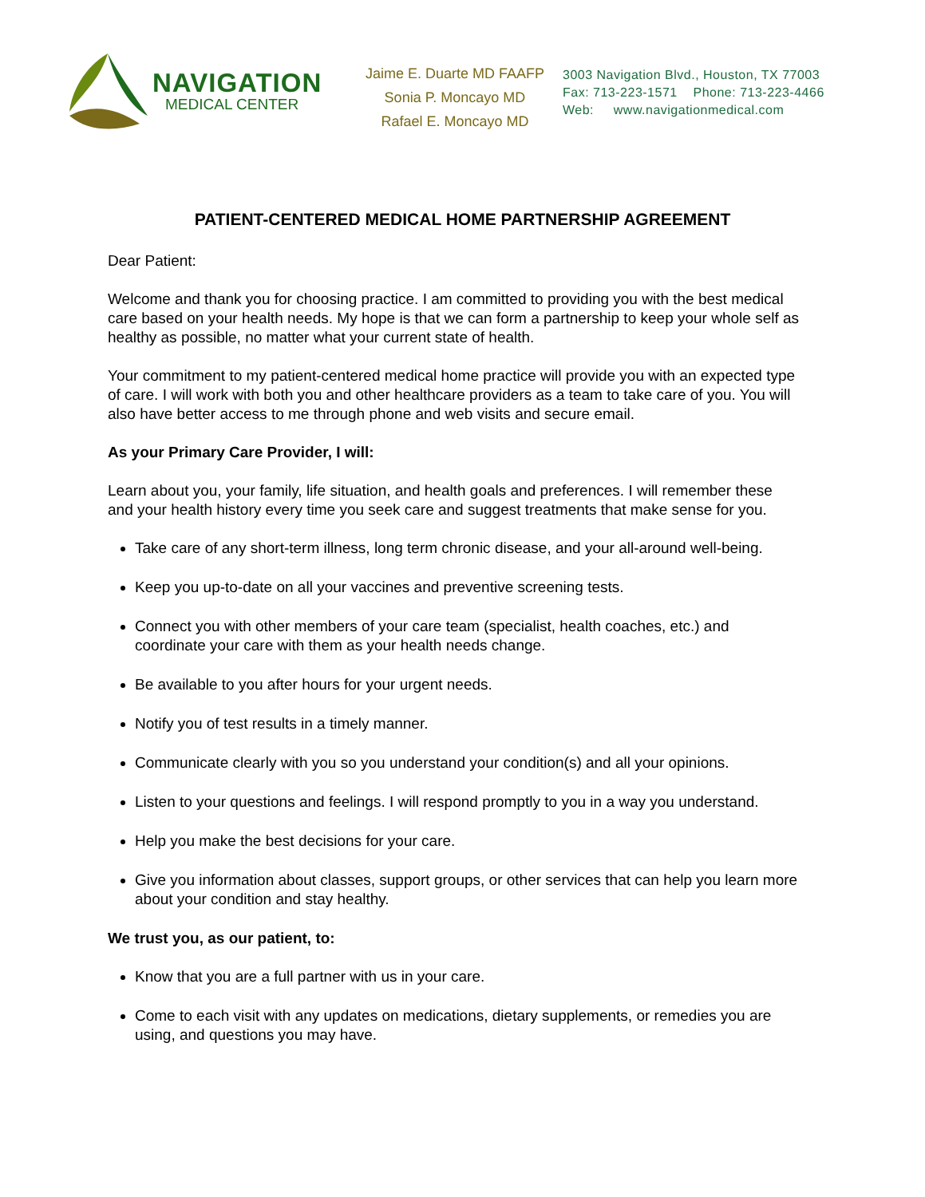NAVIGATION
MEDICAL CENTER
Jaime E. Duarte MD FAAFP
Sonia P. Moncayo MD
Rafael E. Moncayo MD
3003 Navigation Blvd., Houston, TX 77003
Fax: 713-223-1571 Phone: 713-223-4466
Web: www.navigationmedical.com
PATIENT-CENTERED MEDICAL HOME PARTNERSHIP AGREEMENT
Dear Patient:
Welcome and thank you for choosing practice. I am committed to providing you with the best medical care based on your health needs. My hope is that we can form a partnership to keep your whole self as healthy as possible, no matter what your current state of health.
Your commitment to my patient-centered medical home practice will provide you with an expected type of care. I will work with both you and other healthcare providers as a team to take care of you. You will also have better access to me through phone and web visits and secure email.
As your Primary Care Provider, I will:
Learn about you, your family, life situation, and health goals and preferences. I will remember these and your health history every time you seek care and suggest treatments that make sense for you.
Take care of any short-term illness, long term chronic disease, and your all-around well-being.
Keep you up-to-date on all your vaccines and preventive screening tests.
Connect you with other members of your care team (specialist, health coaches, etc.) and coordinate your care with them as your health needs change.
Be available to you after hours for your urgent needs.
Notify you of test results in a timely manner.
Communicate clearly with you so you understand your condition(s) and all your opinions.
Listen to your questions and feelings. I will respond promptly to you in a way you understand.
Help you make the best decisions for your care.
Give you information about classes, support groups, or other services that can help you learn more about your condition and stay healthy.
We trust you, as our patient, to:
Know that you are a full partner with us in your care.
Come to each visit with any updates on medications, dietary supplements, or remedies you are using, and questions you may have.